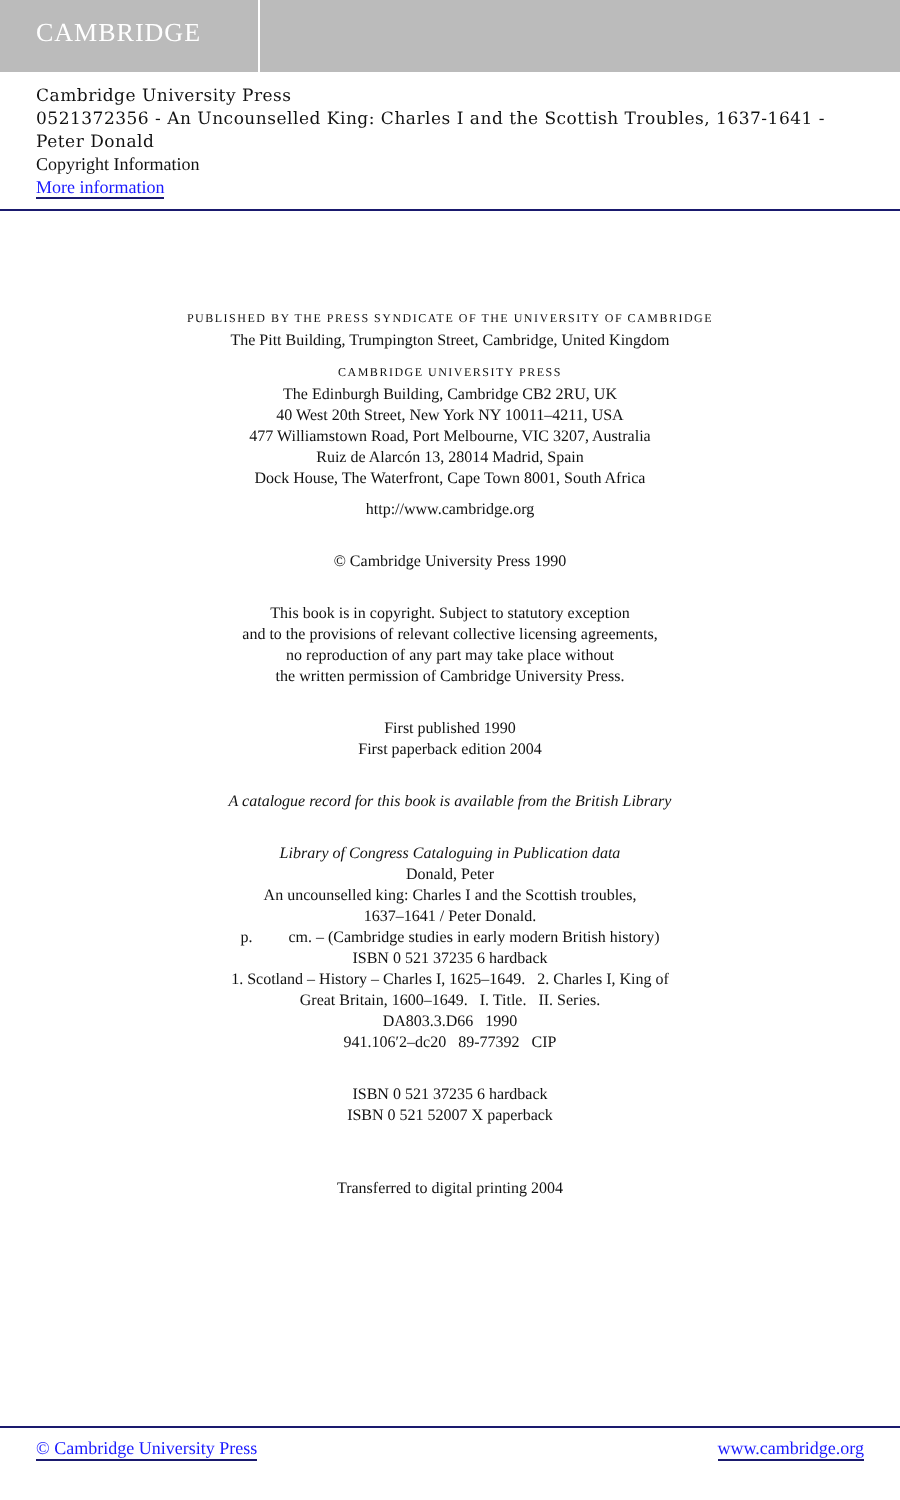CAMBRIDGE
Cambridge University Press
0521372356 - An Uncounselled King: Charles I and the Scottish Troubles, 1637-1641 -
Peter Donald
Copyright Information
More information
PUBLISHED BY THE PRESS SYNDICATE OF THE UNIVERSITY OF CAMBRIDGE
The Pitt Building, Trumpington Street, Cambridge, United Kingdom
CAMBRIDGE UNIVERSITY PRESS
The Edinburgh Building, Cambridge CB2 2RU, UK
40 West 20th Street, New York NY 10011–4211, USA
477 Williamstown Road, Port Melbourne, VIC 3207, Australia
Ruiz de Alarcón 13, 28014 Madrid, Spain
Dock House, The Waterfront, Cape Town 8001, South Africa
http://www.cambridge.org
© Cambridge University Press 1990
This book is in copyright. Subject to statutory exception
and to the provisions of relevant collective licensing agreements,
no reproduction of any part may take place without
the written permission of Cambridge University Press.
First published 1990
First paperback edition 2004
A catalogue record for this book is available from the British Library
Library of Congress Cataloguing in Publication data
Donald, Peter
An uncounselled king: Charles I and the Scottish troubles,
1637–1641 / Peter Donald.
p. cm. – (Cambridge studies in early modern British history)
ISBN 0 521 37235 6 hardback
1. Scotland – History – Charles I, 1625–1649. 2. Charles I, King of
Great Britain, 1600–1649. I. Title. II. Series.
DA803.3.D66 1990
941.106′2–dc20 89-77392 CIP
ISBN 0 521 37235 6 hardback
ISBN 0 521 52007 X paperback
Transferred to digital printing 2004
© Cambridge University Press www.cambridge.org